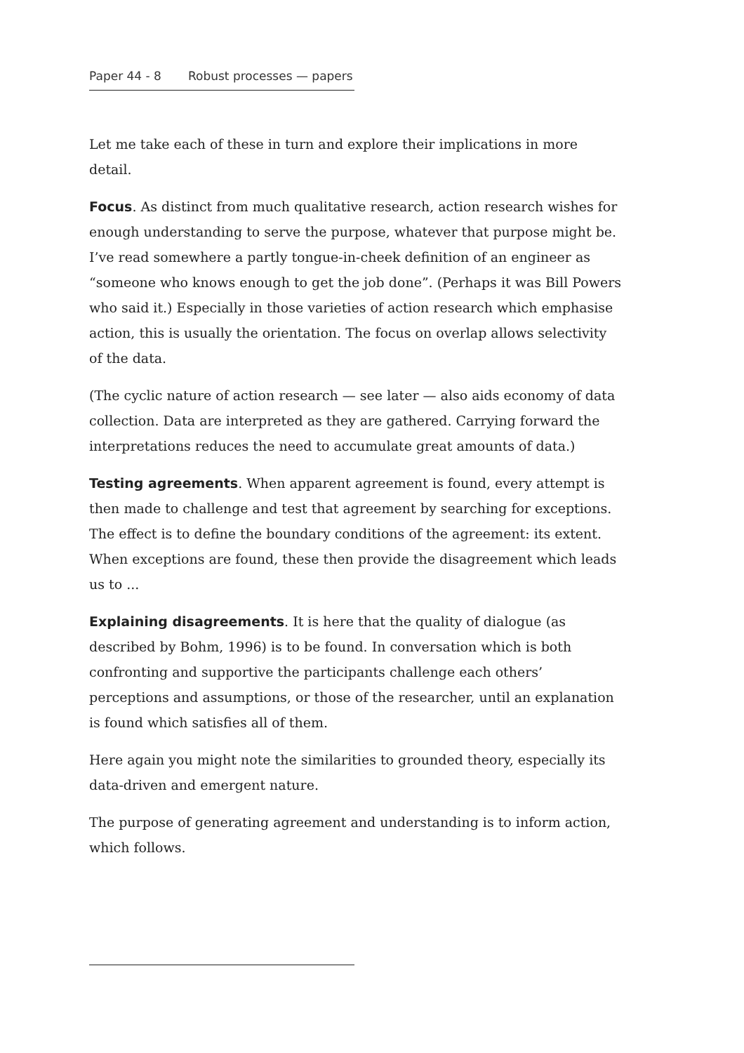Paper 44 - 8 Robust processes — papers
Let me take each of these in turn and explore their implications in more detail.
Focus. As distinct from much qualitative research, action research wishes for enough understanding to serve the purpose, whatever that purpose might be. I’ve read somewhere a partly tongue-in-cheek definition of an engineer as “someone who knows enough to get the job done”. (Perhaps it was Bill Powers who said it.) Especially in those varieties of action research which emphasise action, this is usually the orientation. The focus on overlap allows selectivity of the data.
(The cyclic nature of action research — see later — also aids economy of data collection. Data are interpreted as they are gathered. Carrying forward the interpretations reduces the need to accumulate great amounts of data.)
Testing agreements. When apparent agreement is found, every attempt is then made to challenge and test that agreement by searching for exceptions. The effect is to define the boundary conditions of the agreement: its extent. When exceptions are found, these then provide the disagreement which leads us to ...
Explaining disagreements. It is here that the quality of dialogue (as described by Bohm, 1996) is to be found. In conversation which is both confronting and supportive the participants challenge each others’ perceptions and assumptions, or those of the researcher, until an explanation is found which satisfies all of them.
Here again you might note the similarities to grounded theory, especially its data-driven and emergent nature.
The purpose of generating agreement and understanding is to inform action, which follows.